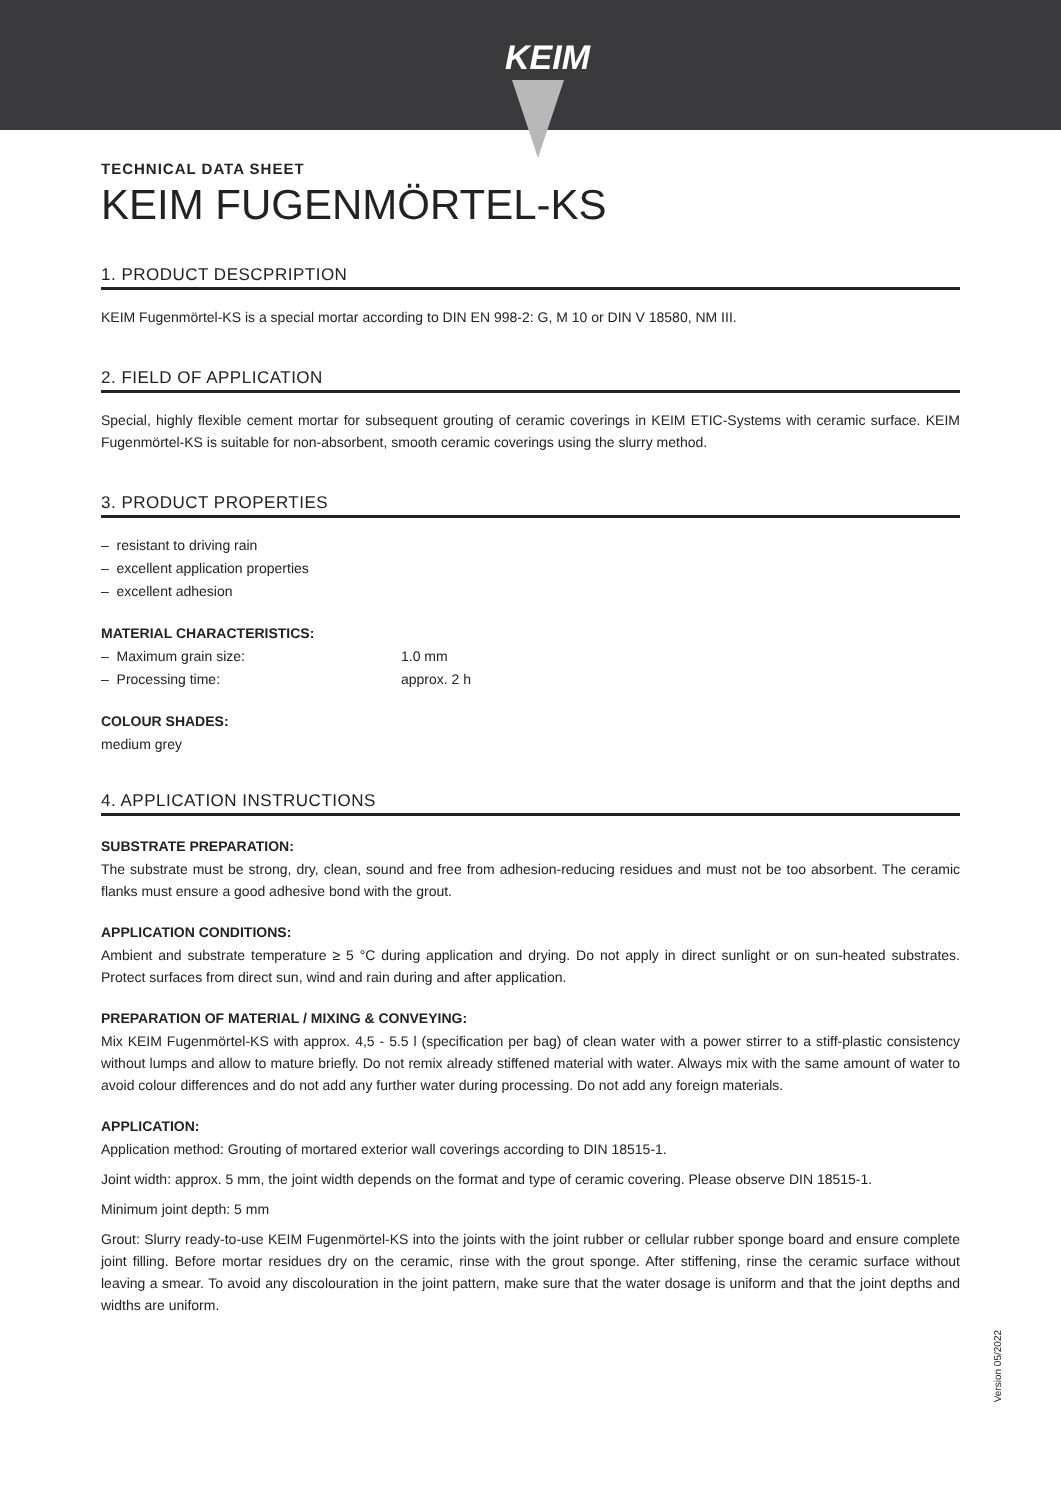KEIM
TECHNICAL DATA SHEET
KEIM FUGENMÖRTEL-KS
1. PRODUCT DESCPRIPTION
KEIM Fugenmörtel-KS is a special mortar according to DIN EN 998-2: G, M 10 or DIN V 18580, NM III.
2. FIELD OF APPLICATION
Special, highly flexible cement mortar for subsequent grouting of ceramic coverings in KEIM ETIC-Systems with ceramic surface. KEIM Fugenmörtel-KS is suitable for non-absorbent, smooth ceramic coverings using the slurry method.
3. PRODUCT PROPERTIES
– resistant to driving rain
– excellent application properties
– excellent adhesion
MATERIAL CHARACTERISTICS:
– Maximum grain size: 1.0 mm
– Processing time: approx. 2 h
COLOUR SHADES:
medium grey
4. APPLICATION INSTRUCTIONS
SUBSTRATE PREPARATION:
The substrate must be strong, dry, clean, sound and free from adhesion-reducing residues and must not be too absorbent. The ceramic flanks must ensure a good adhesive bond with the grout.
APPLICATION CONDITIONS:
Ambient and substrate temperature ≥ 5 °C during application and drying. Do not apply in direct sunlight or on sun-heated substrates. Protect surfaces from direct sun, wind and rain during and after application.
PREPARATION OF MATERIAL / MIXING & CONVEYING:
Mix KEIM Fugenmörtel-KS with approx. 4,5 - 5.5 l (specification per bag) of clean water with a power stirrer to a stiff-plastic consistency without lumps and allow to mature briefly. Do not remix already stiffened material with water. Always mix with the same amount of water to avoid colour differences and do not add any further water during processing. Do not add any foreign materials.
APPLICATION:
Application method: Grouting of mortared exterior wall coverings according to DIN 18515-1.
Joint width: approx. 5 mm, the joint width depends on the format and type of ceramic covering. Please observe DIN 18515-1.
Minimum joint depth: 5 mm
Grout: Slurry ready-to-use KEIM Fugenmörtel-KS into the joints with the joint rubber or cellular rubber sponge board and ensure complete joint filling. Before mortar residues dry on the ceramic, rinse with the grout sponge. After stiffening, rinse the ceramic surface without leaving a smear. To avoid any discolouration in the joint pattern, make sure that the water dosage is uniform and that the joint depths and widths are uniform.
Version 05/2022